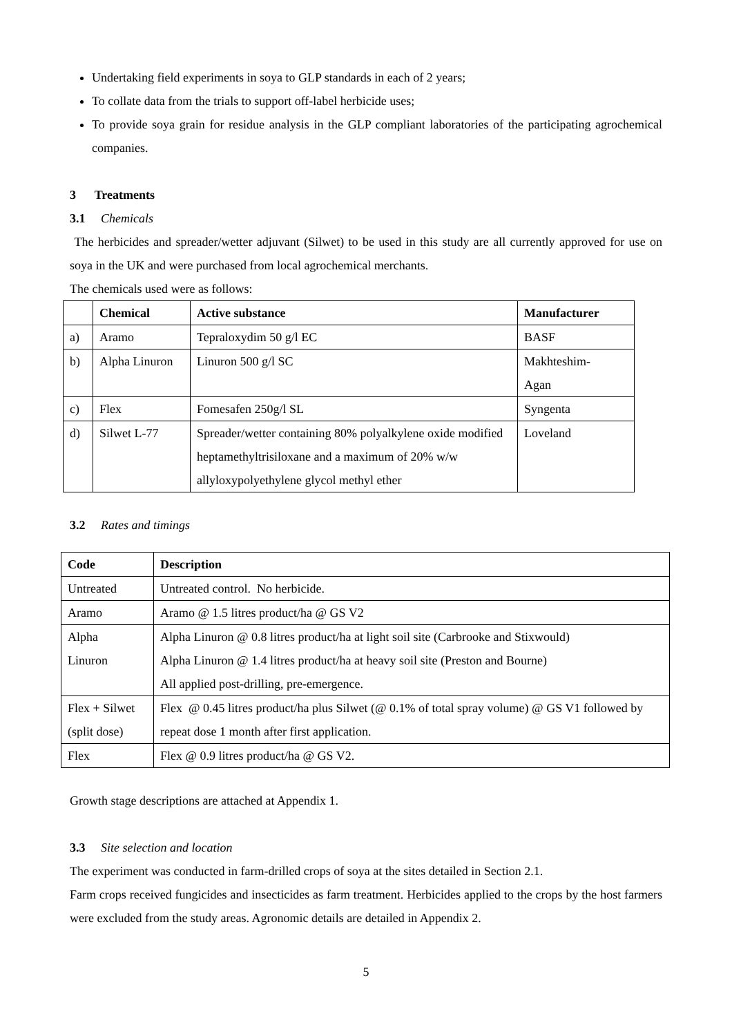Undertaking field experiments in soya to GLP standards in each of 2 years;
To collate data from the trials to support off-label herbicide uses;
To provide soya grain for residue analysis in the GLP compliant laboratories of the participating agrochemical companies.
3 Treatments
3.1 Chemicals
The herbicides and spreader/wetter adjuvant (Silwet) to be used in this study are all currently approved for use on soya in the UK and were purchased from local agrochemical merchants.
The chemicals used were as follows:
| | Chemical | Active substance | Manufacturer |
| --- | --- | --- | --- |
| a) | Aramo | Tepraloxydim 50 g/l EC | BASF |
| b) | Alpha Linuron | Linuron 500 g/l SC | Makhteshim- Agan |
| c) | Flex | Fomesafen 250g/l SL | Syngenta |
| d) | Silwet L-77 | Spreader/wetter containing 80% polyalkylene oxide modified heptamethyltrisiloxane and a maximum of 20% w/w allyloxypolyethylene glycol methyl ether | Loveland |
3.2 Rates and timings
| Code | Description |
| --- | --- |
| Untreated | Untreated control. No herbicide. |
| Aramo | Aramo @ 1.5 litres product/ha @ GS V2 |
| Alpha Linuron | Alpha Linuron @ 0.8 litres product/ha at light soil site (Carbrooke and Stixwould) Alpha Linuron @ 1.4 litres product/ha at heavy soil site (Preston and Bourne) All applied post-drilling, pre-emergence. |
| Flex + Silwet (split dose) | Flex @ 0.45 litres product/ha plus Silwet (@ 0.1% of total spray volume) @ GS V1 followed by repeat dose 1 month after first application. |
| Flex | Flex @ 0.9 litres product/ha @ GS V2. |
Growth stage descriptions are attached at Appendix 1.
3.3 Site selection and location
The experiment was conducted in farm-drilled crops of soya at the sites detailed in Section 2.1.
Farm crops received fungicides and insecticides as farm treatment. Herbicides applied to the crops by the host farmers were excluded from the study areas. Agronomic details are detailed in Appendix 2.
5